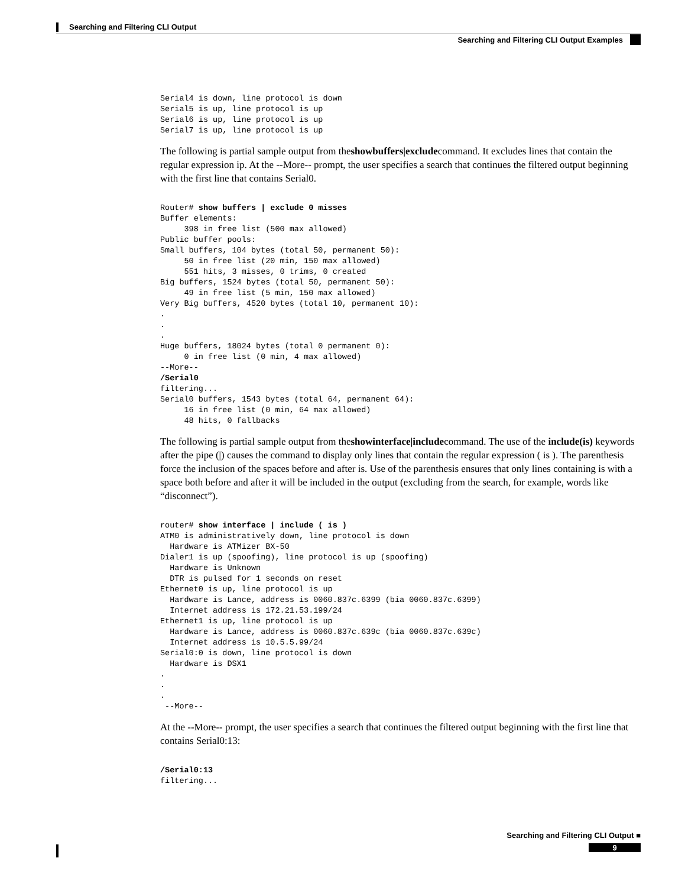Searching and Filtering CLI Output
Searching and Filtering CLI Output Examples
Serial4 is down, line protocol is down
Serial5 is up, line protocol is up
Serial6 is up, line protocol is up
Serial7 is up, line protocol is up
The following is partial sample output from theshowbuffers|excludecommand. It excludes lines that contain the regular expression ip. At the --More-- prompt, the user specifies a search that continues the filtered output beginning with the first line that contains Serial0.
Router# show buffers | exclude 0 misses
Buffer elements:
     398 in free list (500 max allowed)
Public buffer pools:
Small buffers, 104 bytes (total 50, permanent 50):
     50 in free list (20 min, 150 max allowed)
     551 hits, 3 misses, 0 trims, 0 created
Big buffers, 1524 bytes (total 50, permanent 50):
     49 in free list (5 min, 150 max allowed)
Very Big buffers, 4520 bytes (total 10, permanent 10):
.
.
.
Huge buffers, 18024 bytes (total 0 permanent 0):
     0 in free list (0 min, 4 max allowed)
--More--
/Serial0
filtering...
Serial0 buffers, 1543 bytes (total 64, permanent 64):
     16 in free list (0 min, 64 max allowed)
     48 hits, 0 fallbacks
The following is partial sample output from theshowinterface|includecommand. The use of the include(is) keywords after the pipe (|) causes the command to display only lines that contain the regular expression ( is ). The parenthesis force the inclusion of the spaces before and after is. Use of the parenthesis ensures that only lines containing is with a space both before and after it will be included in the output (excluding from the search, for example, words like “disconnect”).
router# show interface | include ( is )
ATM0 is administratively down, line protocol is down
  Hardware is ATMizer BX-50
Dialer1 is up (spoofing), line protocol is up (spoofing)
  Hardware is Unknown
  DTR is pulsed for 1 seconds on reset
Ethernet0 is up, line protocol is up
  Hardware is Lance, address is 0060.837c.6399 (bia 0060.837c.6399)
  Internet address is 172.21.53.199/24
Ethernet1 is up, line protocol is up
  Hardware is Lance, address is 0060.837c.639c (bia 0060.837c.639c)
  Internet address is 10.5.5.99/24
Serial0:0 is down, line protocol is down
  Hardware is DSX1
.
.
.
 --More--
At the --More-- prompt, the user specifies a search that continues the filtered output beginning with the first line that contains Serial0:13:
/Serial0:13
filtering...
Searching and Filtering CLI Output ■
9